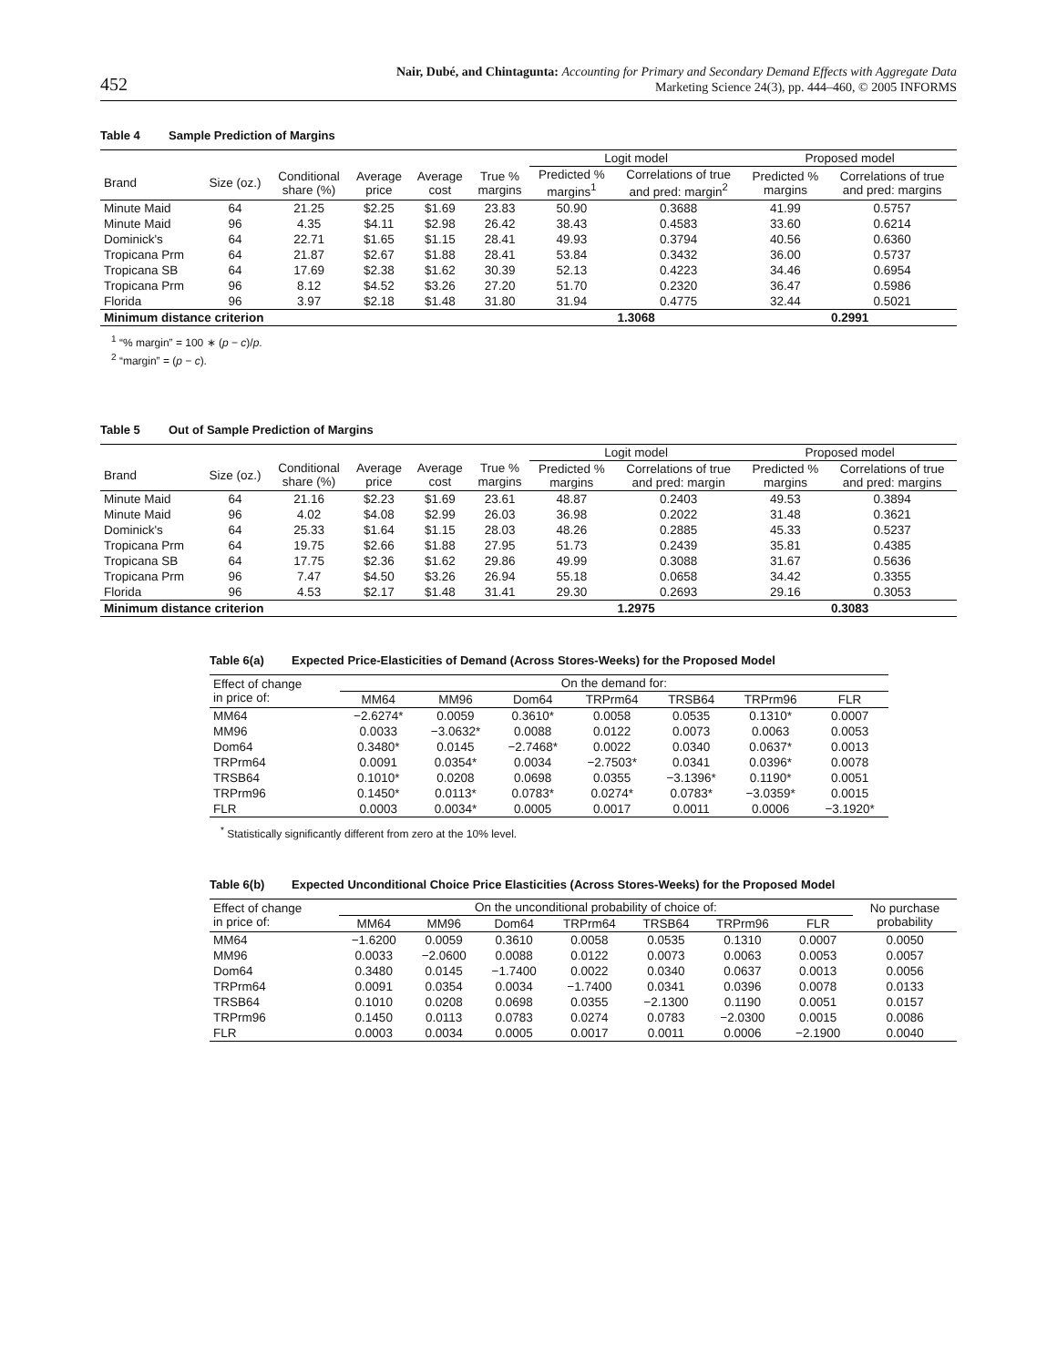452
Nair, Dubé, and Chintagunta: Accounting for Primary and Secondary Demand Effects with Aggregate Data
Marketing Science 24(3), pp. 444–460, © 2005 INFORMS
Table 4 Sample Prediction of Margins
| | | | | | | Logit model | | Proposed model | |
| --- | --- | --- | --- | --- | --- | --- | --- | --- | --- |
| Brand | Size (oz.) | Conditional share (%) | Average price | Average cost | True % margins | Predicted % margins<sup>1</sup> | Correlations of true and pred: margin<sup>2</sup> | Predicted % margins | Correlations of true and pred: margins |
| Minute Maid | 64 | 21.25 | $2.25 | $1.69 | 23.83 | 50.90 | 0.3688 | 41.99 | 0.5757 |
| Minute Maid | 96 | 4.35 | $4.11 | $2.98 | 26.42 | 38.43 | 0.4583 | 33.60 | 0.6214 |
| Dominick's | 64 | 22.71 | $1.65 | $1.15 | 28.41 | 49.93 | 0.3794 | 40.56 | 0.6360 |
| Tropicana Prm | 64 | 21.87 | $2.67 | $1.88 | 28.41 | 53.84 | 0.3432 | 36.00 | 0.5737 |
| Tropicana SB | 64 | 17.69 | $2.38 | $1.62 | 30.39 | 52.13 | 0.4223 | 34.46 | 0.6954 |
| Tropicana Prm | 96 | 8.12 | $4.52 | $3.26 | 27.20 | 51.70 | 0.2320 | 36.47 | 0.5986 |
| Florida | 96 | 3.97 | $2.18 | $1.48 | 31.80 | 31.94 | 0.4775 | 32.44 | 0.5021 |
| Minimum distance criterion | | | | | | 1.3068 | | 0.2991 | |
<sup>1</sup> “% margin” = 100 ∗ (p − c)/p.
<sup>2</sup> “margin” = (p − c).
Table 5 Out of Sample Prediction of Margins
| | | | | | | Logit model | | Proposed model | |
| --- | --- | --- | --- | --- | --- | --- | --- | --- | --- |
| Brand | Size (oz.) | Conditional share (%) | Average price | Average cost | True % margins | Predicted % margins | Correlations of true and pred: margin | Predicted % margins | Correlations of true and pred: margins |
| Minute Maid | 64 | 21.16 | $2.23 | $1.69 | 23.61 | 48.87 | 0.2403 | 49.53 | 0.3894 |
| Minute Maid | 96 | 4.02 | $4.08 | $2.99 | 26.03 | 36.98 | 0.2022 | 31.48 | 0.3621 |
| Dominick's | 64 | 25.33 | $1.64 | $1.15 | 28.03 | 48.26 | 0.2885 | 45.33 | 0.5237 |
| Tropicana Prm | 64 | 19.75 | $2.66 | $1.88 | 27.95 | 51.73 | 0.2439 | 35.81 | 0.4385 |
| Tropicana SB | 64 | 17.75 | $2.36 | $1.62 | 29.86 | 49.99 | 0.3088 | 31.67 | 0.5636 |
| Tropicana Prm | 96 | 7.47 | $4.50 | $3.26 | 26.94 | 55.18 | 0.0658 | 34.42 | 0.3355 |
| Florida | 96 | 4.53 | $2.17 | $1.48 | 31.41 | 29.30 | 0.2693 | 29.16 | 0.3053 |
| Minimum distance criterion | | | | | | 1.2975 | | 0.3083 | |
Table 6(a) Expected Price-Elasticities of Demand (Across Stores-Weeks) for the Proposed Model
| Effect of change in price of: | On the demand for: | | | | | | |
| --- | --- | --- | --- | --- | --- | --- | --- |
| | MM64 | MM96 | Dom64 | TRPrm64 | TRSB64 | TRPrm96 | FLR |
| MM64 | −2.6274* | 0.0059 | 0.3610* | 0.0058 | 0.0535 | 0.1310* | 0.0007 |
| MM96 | 0.0033 | −3.0632* | 0.0088 | 0.0122 | 0.0073 | 0.0063 | 0.0053 |
| Dom64 | 0.3480* | 0.0145 | −2.7468* | 0.0022 | 0.0340 | 0.0637* | 0.0013 |
| TRPrm64 | 0.0091 | 0.0354* | 0.0034 | −2.7503* | 0.0341 | 0.0396* | 0.0078 |
| TRSB64 | 0.1010* | 0.0208 | 0.0698 | 0.0355 | −3.1396* | 0.1190* | 0.0051 |
| TRPrm96 | 0.1450* | 0.0113* | 0.0783* | 0.0274* | 0.0783* | −3.0359* | 0.0015 |
| FLR | 0.0003 | 0.0034* | 0.0005 | 0.0017 | 0.0011 | 0.0006 | −3.1920* |
<sup>*</sup> Statistically significantly different from zero at the 10% level.
Table 6(b) Expected Unconditional Choice Price Elasticities (Across Stores-Weeks) for the Proposed Model
| Effect of change in price of: | On the unconditional probability of choice of: | | | | | | | No purchase probability |
| --- | --- | --- | --- | --- | --- | --- | --- | --- |
| | MM64 | MM96 | Dom64 | TRPrm64 | TRSB64 | TRPrm96 | FLR | |
| MM64 | −1.6200 | 0.0059 | 0.3610 | 0.0058 | 0.0535 | 0.1310 | 0.0007 | 0.0050 |
| MM96 | 0.0033 | −2.0600 | 0.0088 | 0.0122 | 0.0073 | 0.0063 | 0.0053 | 0.0057 |
| Dom64 | 0.3480 | 0.0145 | −1.7400 | 0.0022 | 0.0340 | 0.0637 | 0.0013 | 0.0056 |
| TRPrm64 | 0.0091 | 0.0354 | 0.0034 | −1.7400 | 0.0341 | 0.0396 | 0.0078 | 0.0133 |
| TRSB64 | 0.1010 | 0.0208 | 0.0698 | 0.0355 | −2.1300 | 0.1190 | 0.0051 | 0.0157 |
| TRPrm96 | 0.1450 | 0.0113 | 0.0783 | 0.0274 | 0.0783 | −2.0300 | 0.0015 | 0.0086 |
| FLR | 0.0003 | 0.0034 | 0.0005 | 0.0017 | 0.0011 | 0.0006 | −2.1900 | 0.0040 |